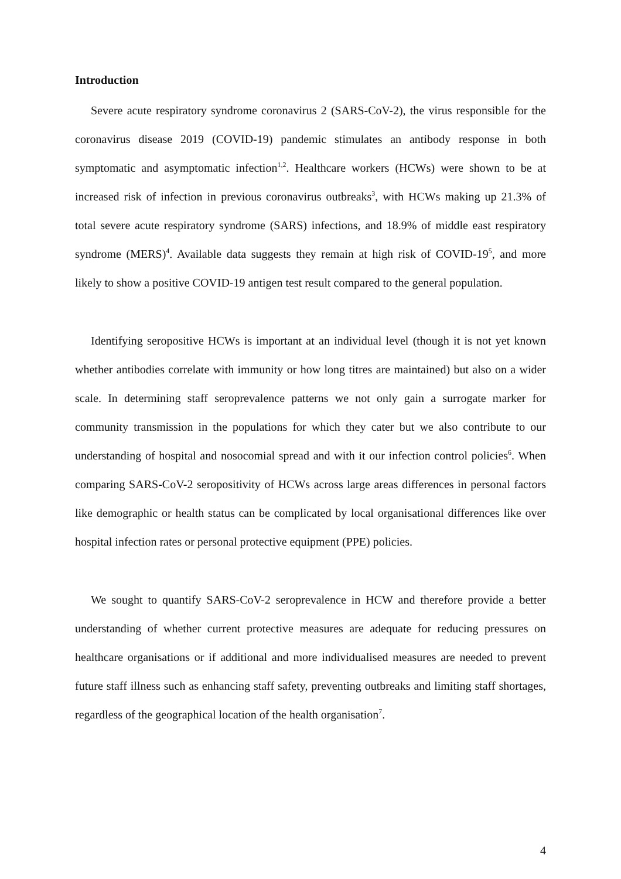Introduction
Severe acute respiratory syndrome coronavirus 2 (SARS-CoV-2), the virus responsible for the coronavirus disease 2019 (COVID-19) pandemic stimulates an antibody response in both symptomatic and asymptomatic infection<sup>1,2</sup>. Healthcare workers (HCWs) were shown to be at increased risk of infection in previous coronavirus outbreaks<sup>3</sup>, with HCWs making up 21.3% of total severe acute respiratory syndrome (SARS) infections, and 18.9% of middle east respiratory syndrome (MERS)<sup>4</sup>. Available data suggests they remain at high risk of COVID-19<sup>5</sup>, and more likely to show a positive COVID-19 antigen test result compared to the general population.
Identifying seropositive HCWs is important at an individual level (though it is not yet known whether antibodies correlate with immunity or how long titres are maintained) but also on a wider scale. In determining staff seroprevalence patterns we not only gain a surrogate marker for community transmission in the populations for which they cater but we also contribute to our understanding of hospital and nosocomial spread and with it our infection control policies<sup>6</sup>. When comparing SARS-CoV-2 seropositivity of HCWs across large areas differences in personal factors like demographic or health status can be complicated by local organisational differences like over hospital infection rates or personal protective equipment (PPE) policies.
We sought to quantify SARS-CoV-2 seroprevalence in HCW and therefore provide a better understanding of whether current protective measures are adequate for reducing pressures on healthcare organisations or if additional and more individualised measures are needed to prevent future staff illness such as enhancing staff safety, preventing outbreaks and limiting staff shortages, regardless of the geographical location of the health organisation<sup>7</sup>.
4